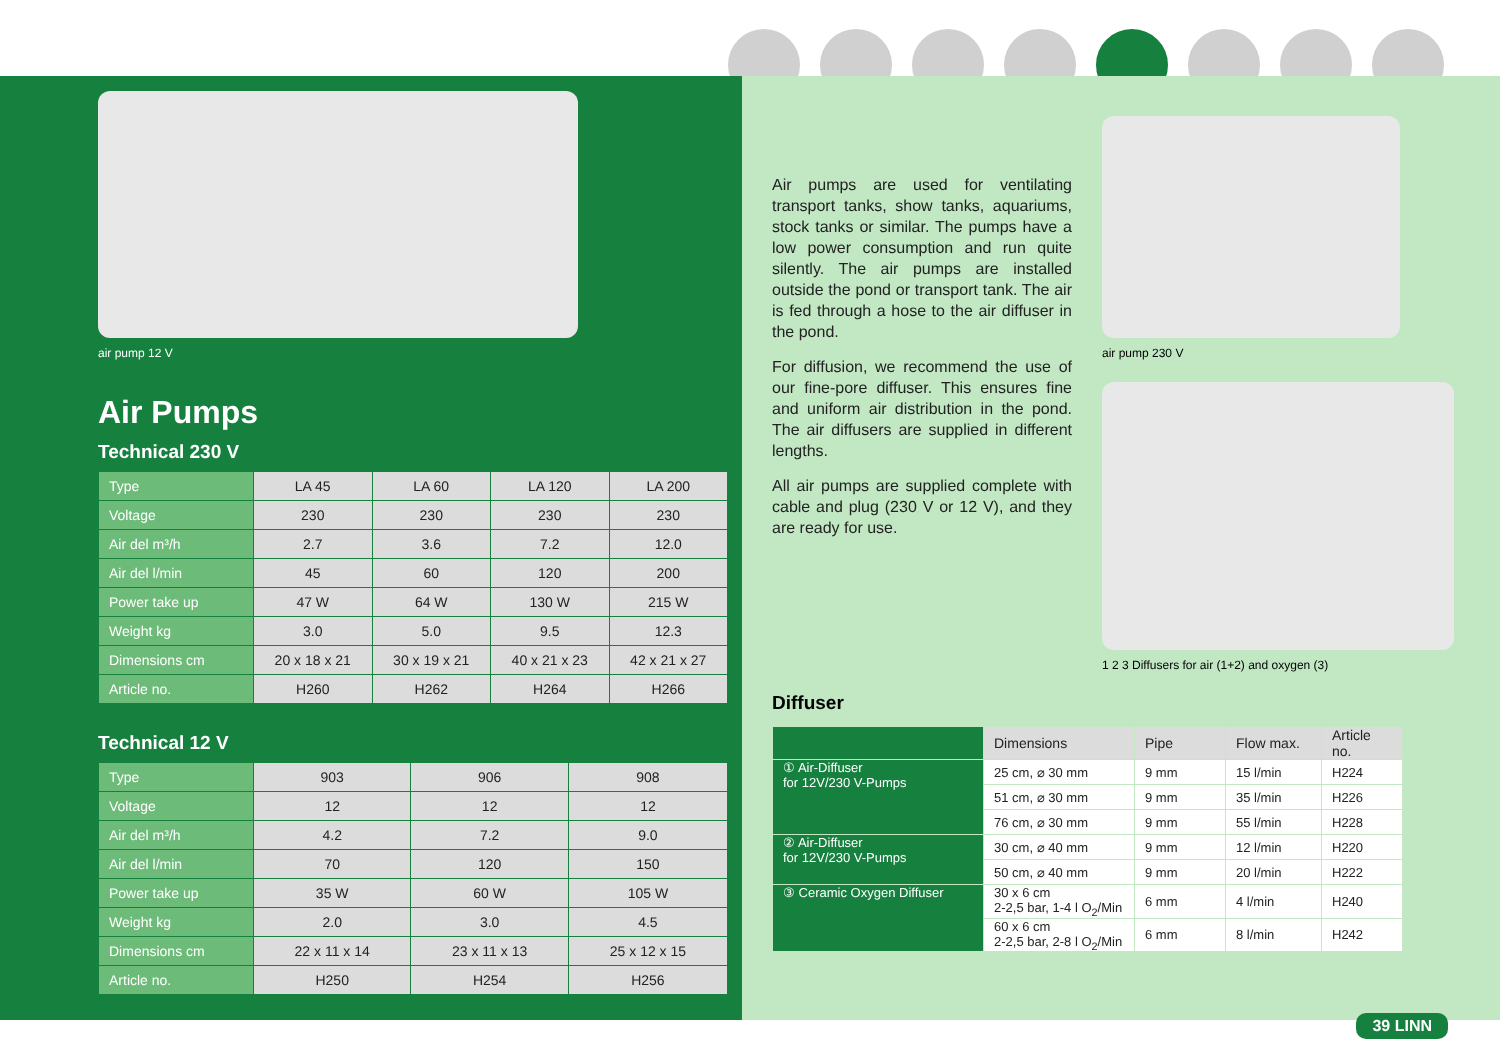air pump 12 V
Air Pumps
Technical 230 V
| Type | LA 45 | LA 60 | LA 120 | LA 200 |
| Voltage | 230 | 230 | 230 | 230 |
| Air del m³/h | 2.7 | 3.6 | 7.2 | 12.0 |
| Air del l/min | 45 | 60 | 120 | 200 |
| Power take up | 47 W | 64 W | 130 W | 215 W |
| Weight kg | 3.0 | 5.0 | 9.5 | 12.3 |
| Dimensions cm | 20 x 18 x 21 | 30 x 19 x 21 | 40 x 21 x 23 | 42 x 21 x 27 |
| Article no. | H260 | H262 | H264 | H266 |
Technical 12 V
| Type | 903 | 906 | 908 |
| Voltage | 12 | 12 | 12 |
| Air del m³/h | 4.2 | 7.2 | 9.0 |
| Air del l/min | 70 | 120 | 150 |
| Power take up | 35 W | 60 W | 105 W |
| Weight kg | 2.0 | 3.0 | 4.5 |
| Dimensions cm | 22 x 11 x 14 | 23 x 11 x 13 | 25 x 12 x 15 |
| Article no. | H250 | H254 | H256 |
Air pumps are used for ventilating transport tanks, show tanks, aquariums, stock tanks or similar. The pumps have a low power consumption and run quite silently. The air pumps are installed outside the pond or transport tank. The air is fed through a hose to the air diffuser in the pond.
For diffusion, we recommend the use of our fine-pore diffuser. This ensures fine and uniform air distribution in the pond. The air diffusers are supplied in different lengths.
All air pumps are supplied complete with cable and plug (230 V or 12 V), and they are ready for use.
air pump 230 V
1 2 3 Diffusers for air (1+2) and oxygen (3)
Diffuser
| | Dimensions | Pipe | Flow max. | Article no. |
| --- | --- | --- | --- | --- |
| ① Air-Diffuser for 12V/230 V-Pumps | 25 cm, ⌀ 30 mm | 9 mm | 15 l/min | H224 |
| | 51 cm, ⌀ 30 mm | 9 mm | 35 l/min | H226 |
| | 76 cm, ⌀ 30 mm | 9 mm | 55 l/min | H228 |
| ② Air-Diffuser for 12V/230 V-Pumps | 30 cm, ⌀ 40 mm | 9 mm | 12 l/min | H220 |
| | 50 cm, ⌀ 40 mm | 9 mm | 20 l/min | H222 |
| ③ Ceramic Oxygen Diffuser | 30 x 6 cm 2-2,5 bar, 1-4 l O<sub>2</sub>/Min | 6 mm | 4 l/min | H240 |
| | 60 x 6 cm 2-2,5 bar, 2-8 l O<sub>2</sub>/Min | 6 mm | 8 l/min | H242 |
39 LINN